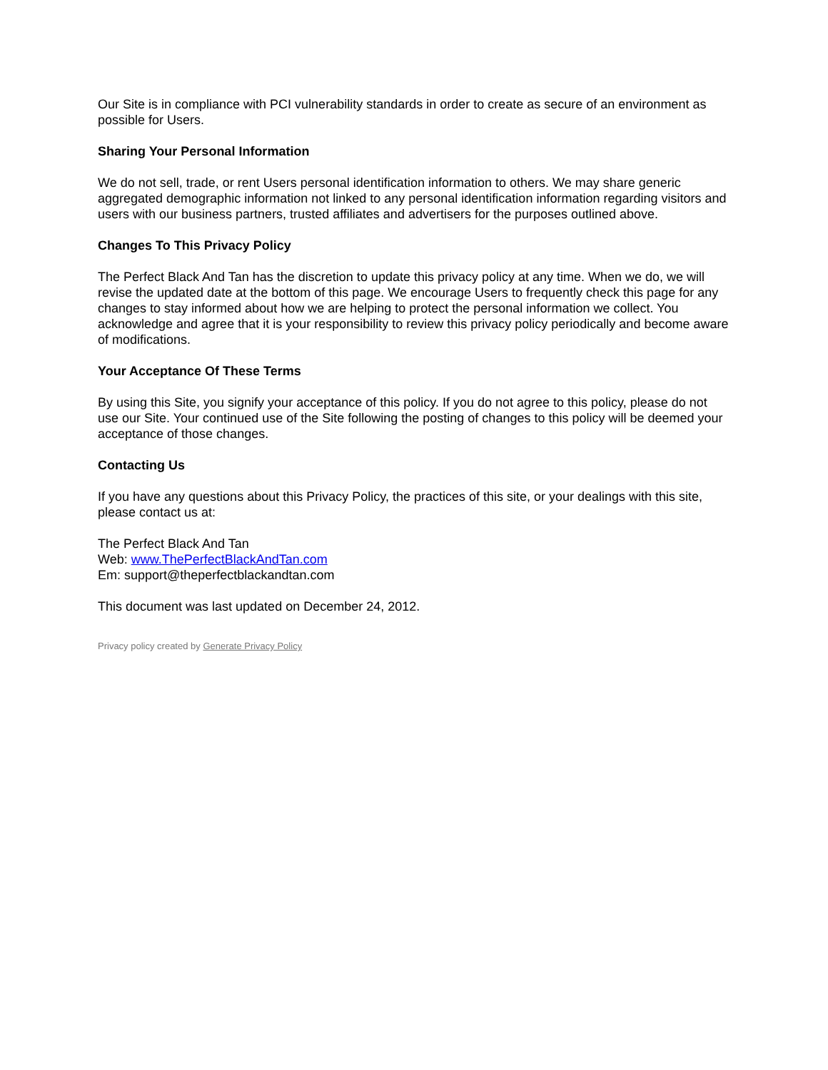Our Site is in compliance with PCI vulnerability standards in order to create as secure of an environment as possible for Users.
Sharing Your Personal Information
We do not sell, trade, or rent Users personal identification information to others. We may share generic aggregated demographic information not linked to any personal identification information regarding visitors and users with our business partners, trusted affiliates and advertisers for the purposes outlined above.
Changes To This Privacy Policy
The Perfect Black And Tan has the discretion to update this privacy policy at any time. When we do, we will revise the updated date at the bottom of this page. We encourage Users to frequently check this page for any changes to stay informed about how we are helping to protect the personal information we collect. You acknowledge and agree that it is your responsibility to review this privacy policy periodically and become aware of modifications.
Your Acceptance Of These Terms
By using this Site, you signify your acceptance of this policy. If you do not agree to this policy, please do not use our Site. Your continued use of the Site following the posting of changes to this policy will be deemed your acceptance of those changes.
Contacting Us
If you have any questions about this Privacy Policy, the practices of this site, or your dealings with this site, please contact us at:
The Perfect Black And Tan
Web: www.ThePerfectBlackAndTan.com
Em: support@theperfectblackandtan.com
This document was last updated on December 24, 2012.
Privacy policy created by Generate Privacy Policy